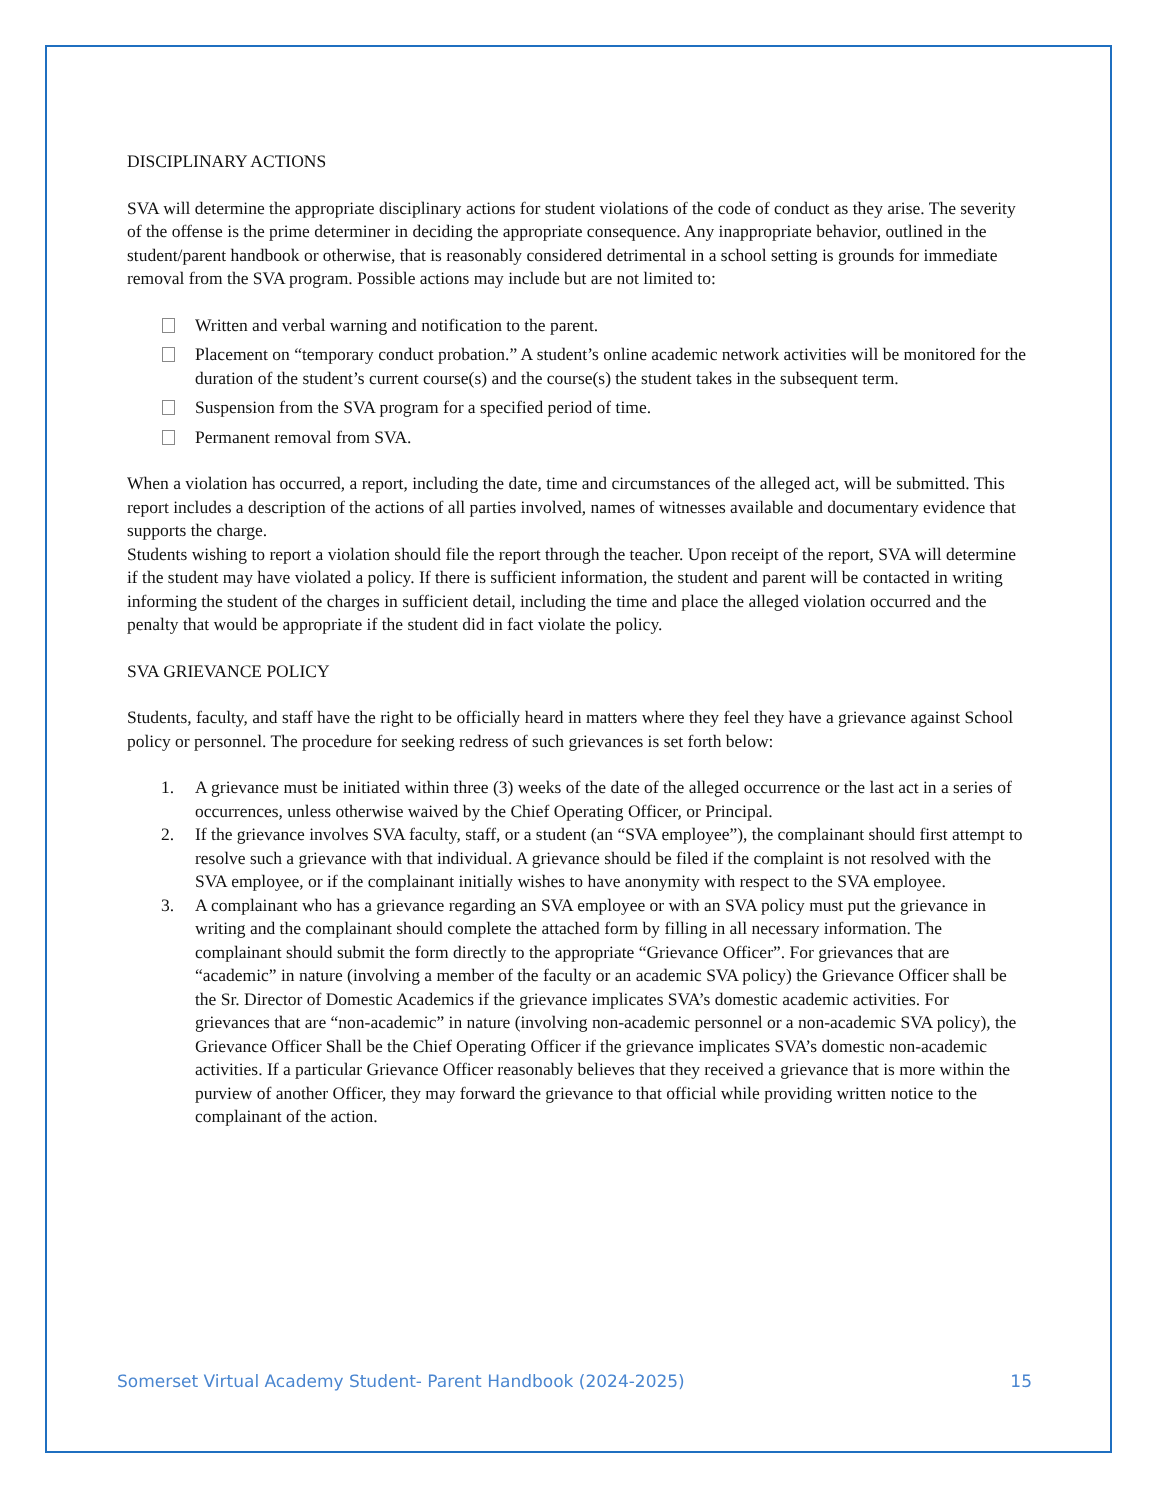DISCIPLINARY ACTIONS
SVA will determine the appropriate disciplinary actions for student violations of the code of conduct as they arise. The severity of the offense is the prime determiner in deciding the appropriate consequence. Any inappropriate behavior, outlined in the student/parent handbook or otherwise, that is reasonably considered detrimental in a school setting is grounds for immediate removal from the SVA program. Possible actions may include but are not limited to:
Written and verbal warning and notification to the parent.
Placement on “temporary conduct probation.” A student’s online academic network activities will be monitored for the duration of the student’s current course(s) and the course(s) the student takes in the subsequent term.
Suspension from the SVA program for a specified period of time.
Permanent removal from SVA.
When a violation has occurred, a report, including the date, time and circumstances of the alleged act, will be submitted. This report includes a description of the actions of all parties involved, names of witnesses available and documentary evidence that supports the charge.
Students wishing to report a violation should file the report through the teacher. Upon receipt of the report, SVA will determine if the student may have violated a policy. If there is sufficient information, the student and parent will be contacted in writing informing the student of the charges in sufficient detail, including the time and place the alleged violation occurred and the penalty that would be appropriate if the student did in fact violate the policy.
SVA GRIEVANCE POLICY
Students, faculty, and staff have the right to be officially heard in matters where they feel they have a grievance against School policy or personnel. The procedure for seeking redress of such grievances is set forth below:
1. A grievance must be initiated within three (3) weeks of the date of the alleged occurrence or the last act in a series of occurrences, unless otherwise waived by the Chief Operating Officer, or Principal.
2. If the grievance involves SVA faculty, staff, or a student (an “SVA employee”), the complainant should first attempt to resolve such a grievance with that individual. A grievance should be filed if the complaint is not resolved with the SVA employee, or if the complainant initially wishes to have anonymity with respect to the SVA employee.
3. A complainant who has a grievance regarding an SVA employee or with an SVA policy must put the grievance in writing and the complainant should complete the attached form by filling in all necessary information. The complainant should submit the form directly to the appropriate “Grievance Officer”. For grievances that are “academic” in nature (involving a member of the faculty or an academic SVA policy) the Grievance Officer shall be the Sr. Director of Domestic Academics if the grievance implicates SVA’s domestic academic activities. For grievances that are “non-academic” in nature (involving non-academic personnel or a non-academic SVA policy), the Grievance Officer Shall be the Chief Operating Officer if the grievance implicates SVA’s domestic non-academic activities. If a particular Grievance Officer reasonably believes that they received a grievance that is more within the purview of another Officer, they may forward the grievance to that official while providing written notice to the complainant of the action.
Somerset Virtual Academy Student- Parent Handbook (2024-2025) 15